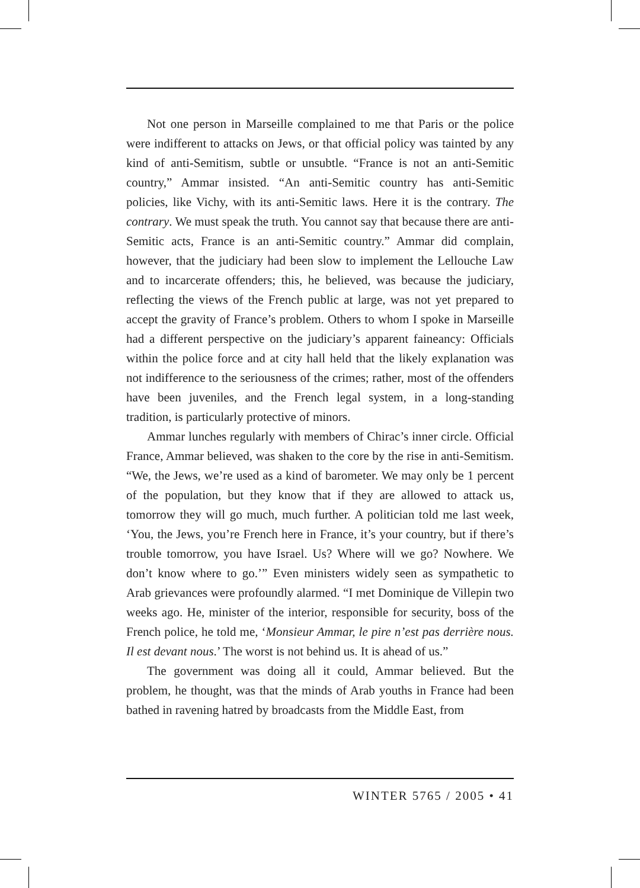Not one person in Marseille complained to me that Paris or the police were indifferent to attacks on Jews, or that official policy was tainted by any kind of anti-Semitism, subtle or unsubtle. “France is not an anti-Semitic country,” Ammar insisted. “An anti-Semitic country has anti-Semitic policies, like Vichy, with its anti-Semitic laws. Here it is the contrary. The contrary. We must speak the truth. You cannot say that because there are anti-Semitic acts, France is an anti-Semitic country.” Ammar did complain, however, that the judiciary had been slow to implement the Lellouche Law and to incarcerate offenders; this, he believed, was because the judiciary, reflecting the views of the French public at large, was not yet prepared to accept the gravity of France’s problem. Others to whom I spoke in Marseille had a different perspective on the judiciary’s apparent faineancy: Officials within the police force and at city hall held that the likely explanation was not indifference to the seriousness of the crimes; rather, most of the offenders have been juveniles, and the French legal system, in a long-standing tradition, is particularly protective of minors.
Ammar lunches regularly with members of Chirac’s inner circle. Official France, Ammar believed, was shaken to the core by the rise in anti-Semitism. “We, the Jews, we’re used as a kind of barometer. We may only be 1 percent of the population, but they know that if they are allowed to attack us, tomorrow they will go much, much further. A politician told me last week, ‘You, the Jews, you’re French here in France, it’s your country, but if there’s trouble tomorrow, you have Israel. Us? Where will we go? Nowhere. We don’t know where to go.’” Even ministers widely seen as sympathetic to Arab grievances were profoundly alarmed. “I met Dominique de Villepin two weeks ago. He, minister of the interior, responsible for security, boss of the French police, he told me, ‘Monsieur Ammar, le pire n’est pas derrière nous. Il est devant nous.’ The worst is not behind us. It is ahead of us.”
The government was doing all it could, Ammar believed. But the problem, he thought, was that the minds of Arab youths in France had been bathed in ravening hatred by broadcasts from the Middle East, from
WINTER 5765 / 2005 • 41